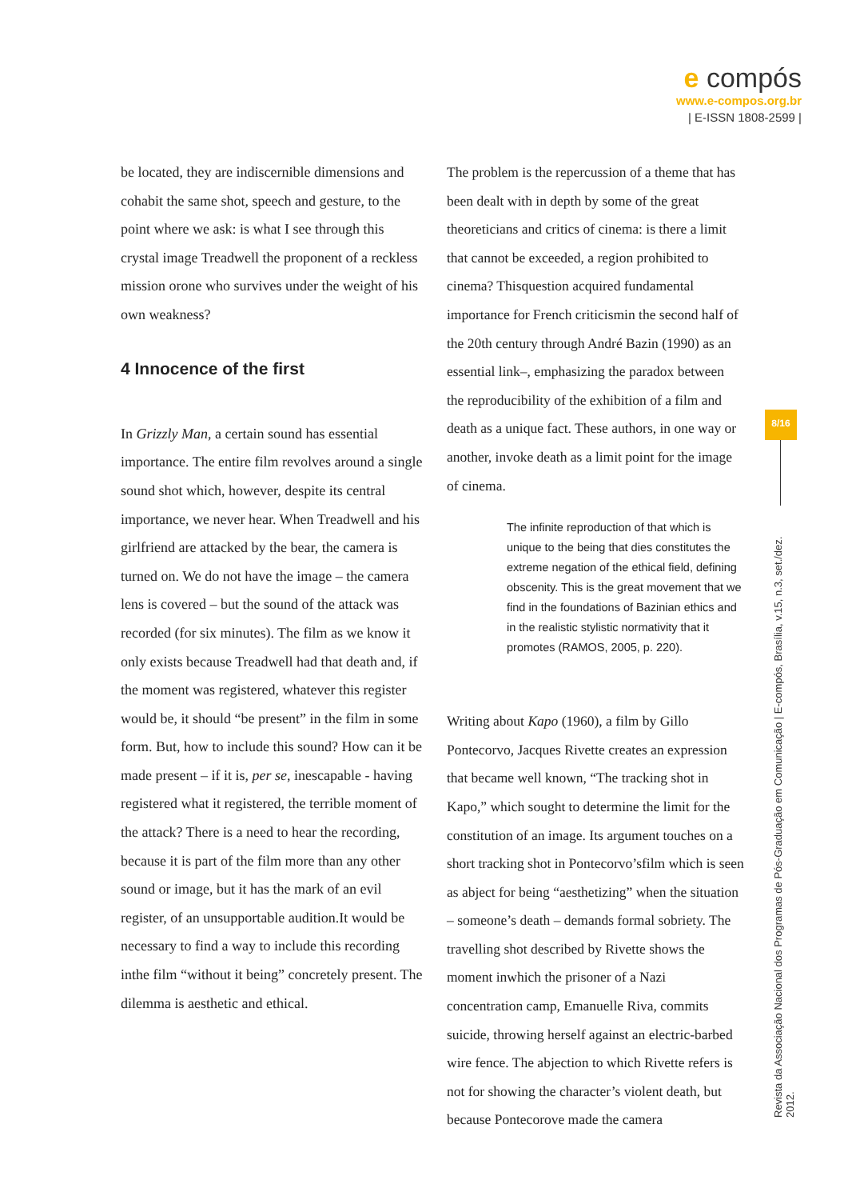e compós
www.e-compos.org.br
| E-ISSN 1808-2599 |
be located, they are indiscernible dimensions and cohabit the same shot, speech and gesture, to the point where we ask: is what I see through this crystal image Treadwell the proponent of a reckless mission orone who survives under the weight of his own weakness?
4 Innocence of the first
In Grizzly Man, a certain sound has essential importance. The entire film revolves around a single sound shot which, however, despite its central importance, we never hear. When Treadwell and his girlfriend are attacked by the bear, the camera is turned on. We do not have the image – the camera lens is covered – but the sound of the attack was recorded (for six minutes). The film as we know it only exists because Treadwell had that death and, if the moment was registered, whatever this register would be, it should “be present” in the film in some form. But, how to include this sound? How can it be made present – if it is, per se, inescapable - having registered what it registered, the terrible moment of the attack? There is a need to hear the recording, because it is part of the film more than any other sound or image, but it has the mark of an evil register, of an unsupportable audition.It would be necessary to find a way to include this recording inthe film “without it being” concretely present. The dilemma is aesthetic and ethical.
The problem is the repercussion of a theme that has been dealt with in depth by some of the great theoreticians and critics of cinema: is there a limit that cannot be exceeded, a region prohibited to cinema? Thisquestion acquired fundamental importance for French criticismin the second half of the 20th century through André Bazin (1990) as an essential link–, emphasizing the paradox between the reproducibility of the exhibition of a film and death as a unique fact. These authors, in one way or another, invoke death as a limit point for the image of cinema.
The infinite reproduction of that which is unique to the being that dies constitutes the extreme negation of the ethical field, defining obscenity. This is the great movement that we find in the foundations of Bazinian ethics and in the realistic stylistic normativity that it promotes (RAMOS, 2005, p. 220).
Writing about Kapo (1960), a film by Gillo Pontecorvo, Jacques Rivette creates an expression that became well known, “The tracking shot in Kapo,” which sought to determine the limit for the constitution of an image. Its argument touches on a short tracking shot in Pontecorvo’sfilm which is seen as abject for being “aesthetizing” when the situation – someone’s death – demands formal sobriety. The travelling shot described by Rivette shows the moment inwhich the prisoner of a Nazi concentration camp, Emanuelle Riva, commits suicide, throwing herself against an electric-barbed wire fence. The abjection to which Rivette refers is not for showing the character’s violent death, but because Pontecorove made the camera
8/16
Revista da Associação Nacional dos Programas de Pós-Graduação em Comunicação | E-compós, Brasília, v.15, n.3, set./dez. 2012.